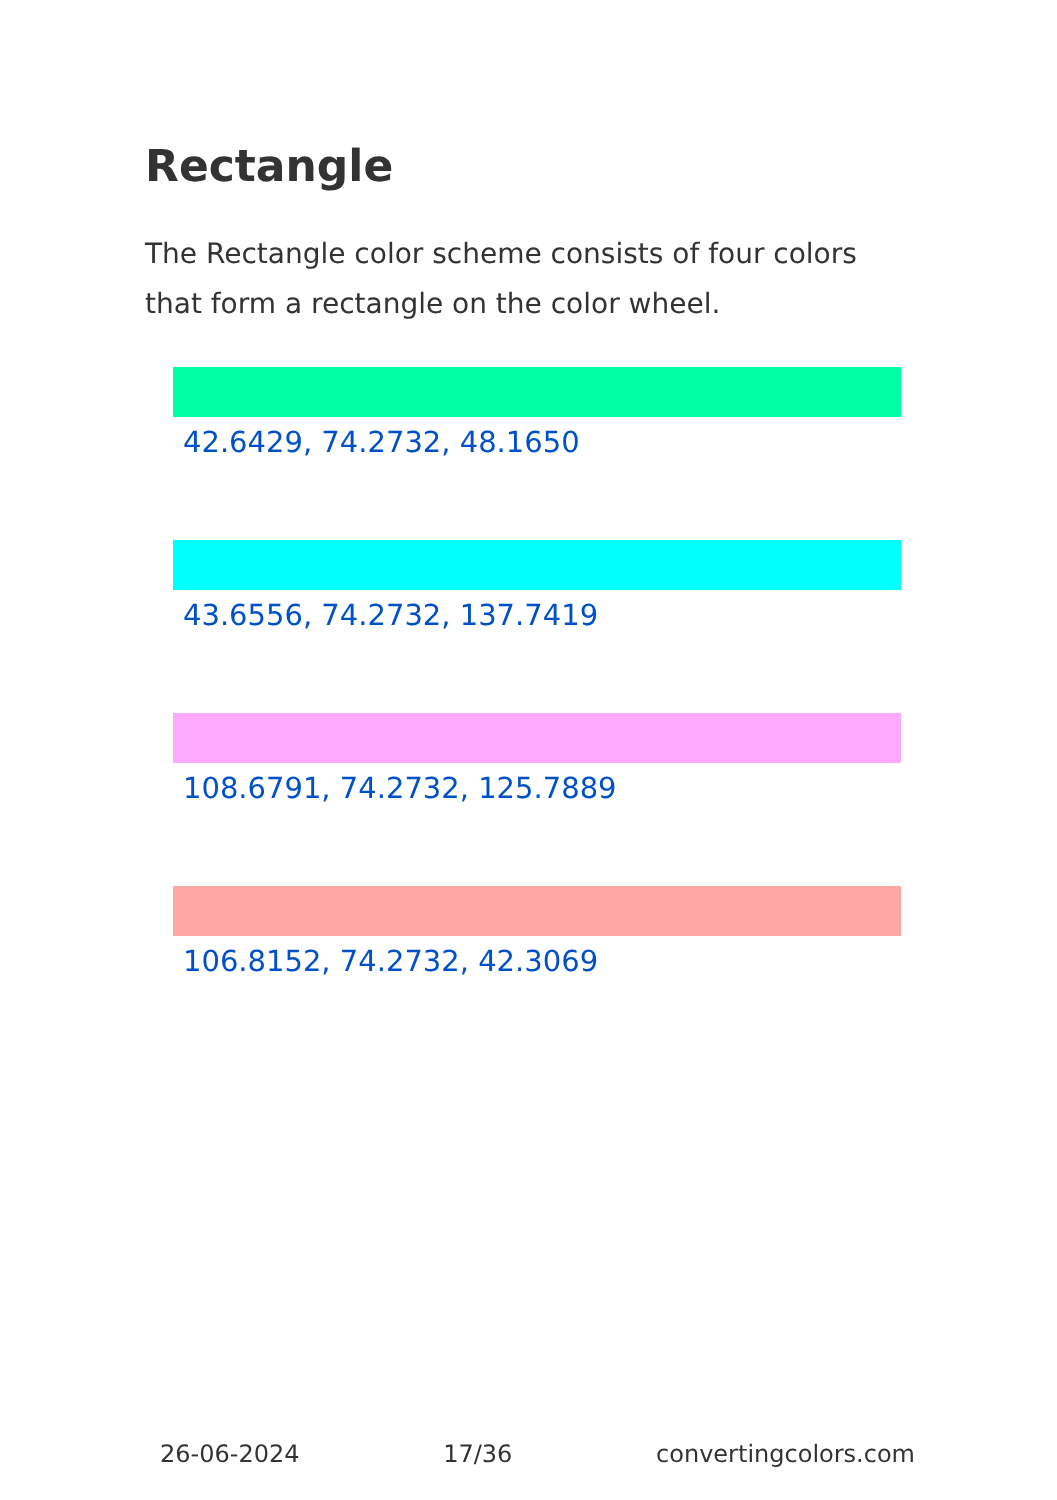Rectangle
The Rectangle color scheme consists of four colors that form a rectangle on the color wheel.
42.6429, 74.2732, 48.1650
43.6556, 74.2732, 137.7419
108.6791, 74.2732, 125.7889
106.8152, 74.2732, 42.3069
26-06-2024 17/36 convertingcolors.com